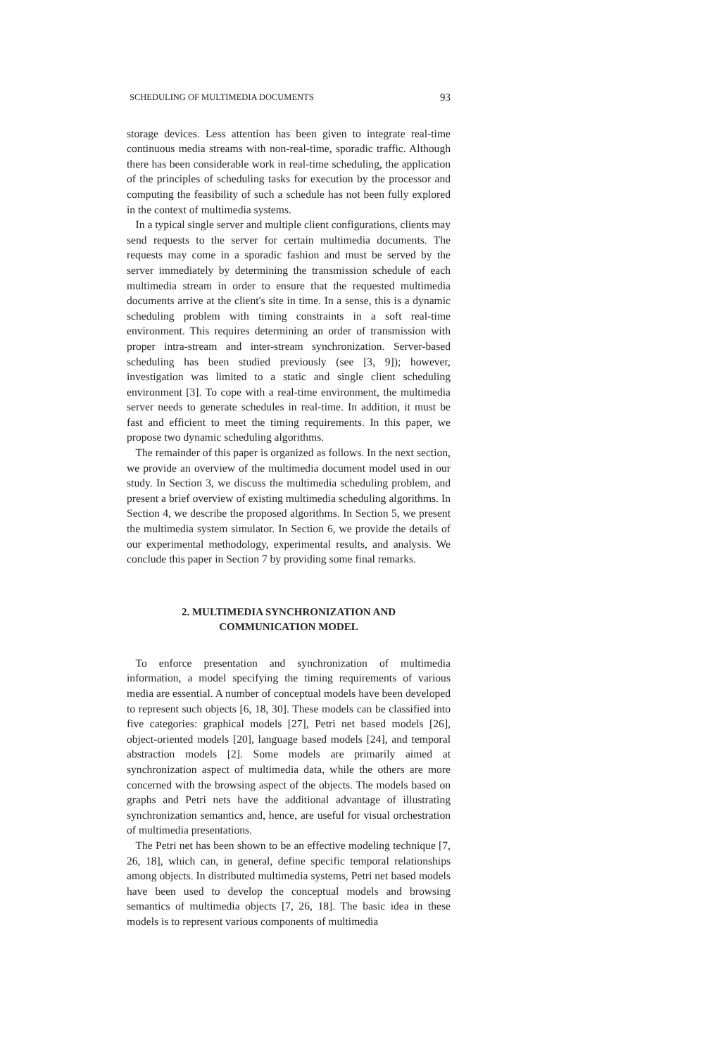SCHEDULING OF MULTIMEDIA DOCUMENTS 93
storage devices. Less attention has been given to integrate real-time continuous media streams with non-real-time, sporadic traffic. Although there has been considerable work in real-time scheduling, the application of the principles of scheduling tasks for execution by the processor and computing the feasibility of such a schedule has not been fully explored in the context of multimedia systems.
In a typical single server and multiple client configurations, clients may send requests to the server for certain multimedia documents. The requests may come in a sporadic fashion and must be served by the server immediately by determining the transmission schedule of each multimedia stream in order to ensure that the requested multimedia documents arrive at the client's site in time. In a sense, this is a dynamic scheduling problem with timing constraints in a soft real-time environment. This requires determining an order of transmission with proper intra-stream and inter-stream synchronization. Server-based scheduling has been studied previously (see [3, 9]); however, investigation was limited to a static and single client scheduling environment [3]. To cope with a real-time environment, the multimedia server needs to generate schedules in real-time. In addition, it must be fast and efficient to meet the timing requirements. In this paper, we propose two dynamic scheduling algorithms.
The remainder of this paper is organized as follows. In the next section, we provide an overview of the multimedia document model used in our study. In Section 3, we discuss the multimedia scheduling problem, and present a brief overview of existing multimedia scheduling algorithms. In Section 4, we describe the proposed algorithms. In Section 5, we present the multimedia system simulator. In Section 6, we provide the details of our experimental methodology, experimental results, and analysis. We conclude this paper in Section 7 by providing some final remarks.
2. MULTIMEDIA SYNCHRONIZATION AND
COMMUNICATION MODEL
To enforce presentation and synchronization of multimedia information, a model specifying the timing requirements of various media are essential. A number of conceptual models have been developed to represent such objects [6, 18, 30]. These models can be classified into five categories: graphical models [27], Petri net based models [26], object-oriented models [20], language based models [24], and temporal abstraction models [2]. Some models are primarily aimed at synchronization aspect of multimedia data, while the others are more concerned with the browsing aspect of the objects. The models based on graphs and Petri nets have the additional advantage of illustrating synchronization semantics and, hence, are useful for visual orchestration of multimedia presentations.
The Petri net has been shown to be an effective modeling technique [7, 26, 18], which can, in general, define specific temporal relationships among objects. In distributed multimedia systems, Petri net based models have been used to develop the conceptual models and browsing semantics of multimedia objects [7, 26, 18]. The basic idea in these models is to represent various components of multimedia